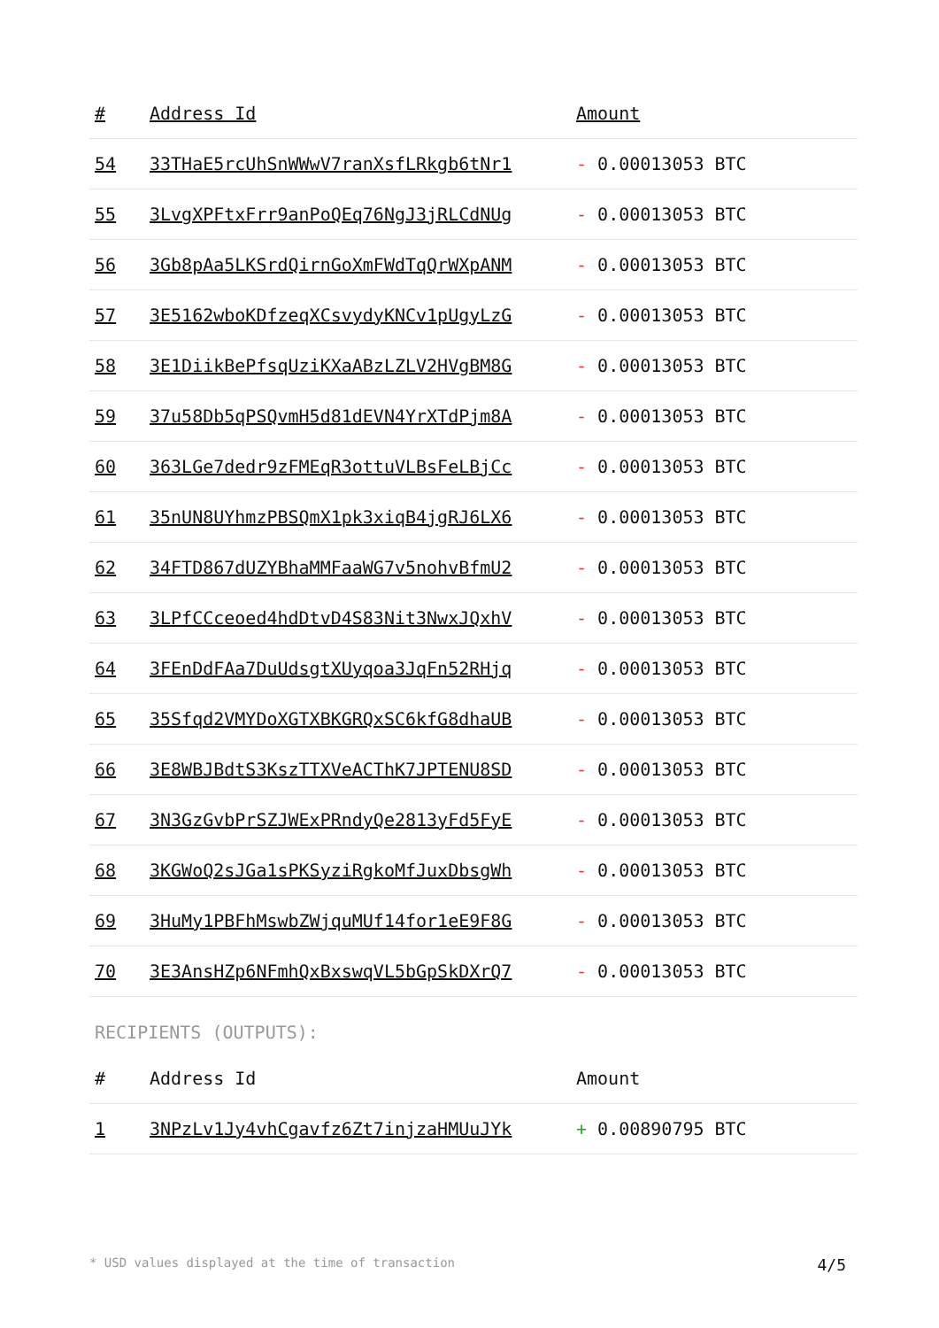| # | Address Id | Amount |
| --- | --- | --- |
| 54 | 33THaE5rcUhSnWWwV7ranXsfLRkgb6tNr1 | - 0.00013053 BTC |
| 55 | 3LvgXPFtxFrr9anPoQEq76NgJ3jRLCdNUg | - 0.00013053 BTC |
| 56 | 3Gb8pAa5LKSrdQirnGoXmFWdTqQrWXpANM | - 0.00013053 BTC |
| 57 | 3E5162wboKDfzeqXCsvydyKNCv1pUgyLzG | - 0.00013053 BTC |
| 58 | 3E1DiikBePfsqUziKXaABzLZLV2HVgBM8G | - 0.00013053 BTC |
| 59 | 37u58Db5qPSQvmH5d81dEVN4YrXTdPjm8A | - 0.00013053 BTC |
| 60 | 363LGe7dedr9zFMEqR3ottuVLBsFeLBjCc | - 0.00013053 BTC |
| 61 | 35nUN8UYhmzPBSQmX1pk3xiqB4jgRJ6LX6 | - 0.00013053 BTC |
| 62 | 34FTD867dUZYBhaMMFaaWG7v5nohvBfmU2 | - 0.00013053 BTC |
| 63 | 3LPfCCceoed4hdDtvD4S83Nit3NwxJQxhV | - 0.00013053 BTC |
| 64 | 3FEnDdFAa7DuUdsgtXUyqoa3JqFn52RHjq | - 0.00013053 BTC |
| 65 | 35Sfqd2VMYDoXGTXBKGRQxSC6kfG8dhaUB | - 0.00013053 BTC |
| 66 | 3E8WBJBdtS3KszTTXVeACThK7JPTENU8SD | - 0.00013053 BTC |
| 67 | 3N3GzGvbPrSZJWExPRndyQe2813yFd5FyE | - 0.00013053 BTC |
| 68 | 3KGWoQ2sJGa1sPKSyziRgkoMfJuxDbsgWh | - 0.00013053 BTC |
| 69 | 3HuMy1PBFhMswbZWjquMUf14for1eE9F8G | - 0.00013053 BTC |
| 70 | 3E3AnsHZp6NFmhQxBxswqVL5bGpSkDXrQ7 | - 0.00013053 BTC |
RECIPIENTS (OUTPUTS):
| # | Address Id | Amount |
| --- | --- | --- |
| 1 | 3NPzLv1Jy4vhCgavfz6Zt7injzaHMUuJYk | + 0.00890795 BTC |
* USD values displayed at the time of transaction 4/5